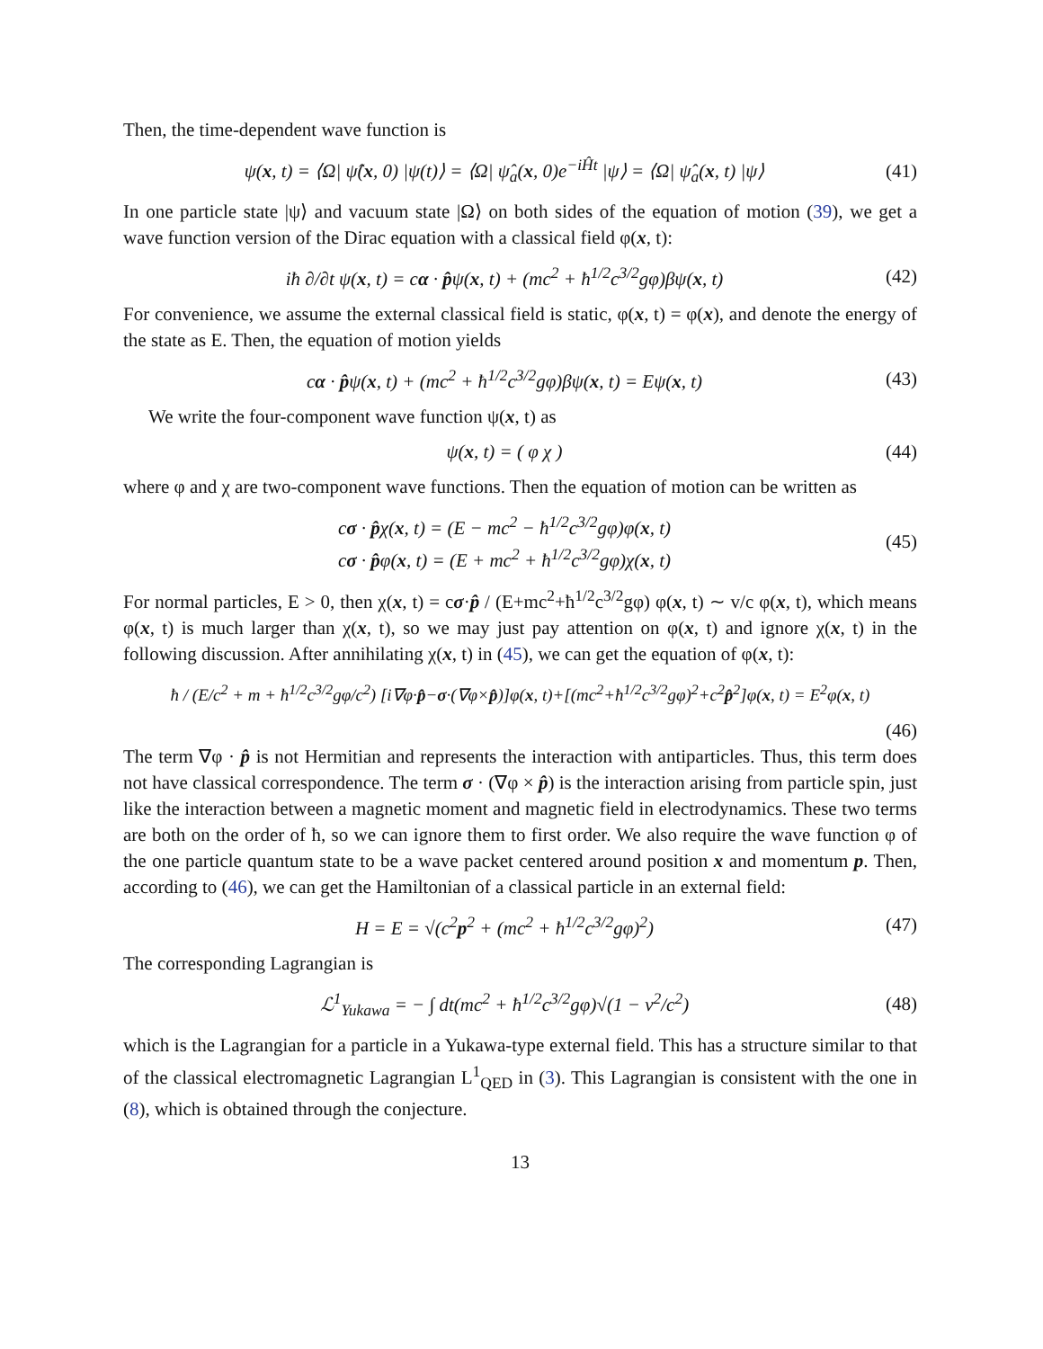Then, the time-dependent wave function is
ψ(x, t) = ⟨Ω| ψ̂(x, 0) |ψ(t)⟩ = ⟨Ω| ψ̂<sub>a</sub>(x, 0)e<sup>−iĤt</sup> |ψ⟩ = ⟨Ω| ψ̂<sub>a</sub>(x, t) |ψ⟩ (41)
In one particle state |ψ⟩ and vacuum state |Ω⟩ on both sides of the equation of motion (39), we get a wave function version of the Dirac equation with a classical field φ(x, t):
iħ ∂/∂t ψ(x, t) = cα · p̂ψ(x, t) + (mc<sup>2</sup> + ħ<sup>1/2</sup>c<sup>3/2</sup>gφ)βψ(x, t) (42)
For convenience, we assume the external classical field is static, φ(x, t) = φ(x), and denote the energy of the state as E. Then, the equation of motion yields
cα · p̂ψ(x, t) + (mc<sup>2</sup> + ħ<sup>1/2</sup>c<sup>3/2</sup>gφ)βψ(x, t) = Eψ(x, t) (43)
We write the four-component wave function ψ(x, t) as
ψ(x, t) = ( φ χ ) (44)
where φ and χ are two-component wave functions. Then the equation of motion can be written as
cσ · p̂χ(x, t) = (E − mc<sup>2</sup> − ħ<sup>1/2</sup>c<sup>3/2</sup>gφ)φ(x, t)
cσ · p̂φ(x, t) = (E + mc<sup>2</sup> + ħ<sup>1/2</sup>c<sup>3/2</sup>gφ)χ(x, t) (45)
For normal particles, E > 0, then χ(x, t) = cσ·p̂ / (E+mc<sup>2</sup>+ħ<sup>1/2</sup>c<sup>3/2</sup>gφ) φ(x, t) ∼ v/c φ(x, t), which means φ(x, t) is much larger than χ(x, t), so we may just pay attention on φ(x, t) and ignore χ(x, t) in the following discussion. After annihilating χ(x, t) in (45), we can get the equation of φ(x, t):
ħ / (E/c<sup>2</sup> + m + ħ<sup>1/2</sup>c<sup>3/2</sup>gφ/c<sup>2</sup>) [i∇φ·p̂−σ·(∇φ×p̂)]φ(x, t)+[(mc<sup>2</sup>+ħ<sup>1/2</sup>c<sup>3/2</sup>gφ)<sup>2</sup>+c<sup>2</sup>p̂<sup>2</sup>]φ(x, t) = E<sup>2</sup>φ(x, t)
(46)
The term ∇φ · p̂ is not Hermitian and represents the interaction with antiparticles. Thus, this term does not have classical correspondence. The term σ · (∇φ × p̂) is the interaction arising from particle spin, just like the interaction between a magnetic moment and magnetic field in electrodynamics. These two terms are both on the order of ħ, so we can ignore them to first order. We also require the wave function φ of the one particle quantum state to be a wave packet centered around position x and momentum p. Then, according to (46), we can get the Hamiltonian of a classical particle in an external field:
H = E = √(c<sup>2</sup>p<sup>2</sup> + (mc<sup>2</sup> + ħ<sup>1/2</sup>c<sup>3/2</sup>gφ)<sup>2</sup>) (47)
The corresponding Lagrangian is
ℒ<sup>1</sup><sub>Yukawa</sub> = − ∫ dt(mc<sup>2</sup> + ħ<sup>1/2</sup>c<sup>3/2</sup>gφ)√(1 − v<sup>2</sup>/c<sup>2</sup>) (48)
which is the Lagrangian for a particle in a Yukawa-type external field. This has a structure similar to that of the classical electromagnetic Lagrangian L<sup>1</sup><sub>QED</sub> in (3). This Lagrangian is consistent with the one in (8), which is obtained through the conjecture.
13